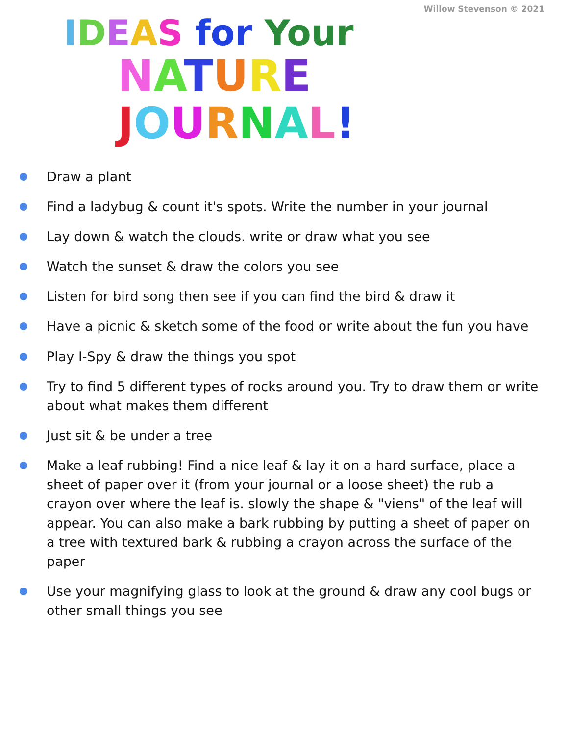Willow Stevenson © 2021
IDEAS for Your
NATURE JOURNAL!
Draw a plant
Find a ladybug & count it's spots. Write the number in your journal
Lay down & watch the clouds. write or draw what you see
Watch the sunset & draw the colors you see
Listen for bird song then see if you can find the bird & draw it
Have a picnic & sketch some of the food or write about the fun you have
Play I-Spy & draw the things you spot
Try to find 5 different types of rocks around you. Try to draw them or write about what makes them different
Just sit & be under a tree
Make a leaf rubbing! Find a nice leaf & lay it on a hard surface, place a sheet of paper over it (from your journal or a loose sheet) the rub a crayon over where the leaf is. slowly the shape & "viens" of the leaf will appear. You can also make a bark rubbing by putting a sheet of paper on a tree with textured bark & rubbing a crayon across the surface of the paper
Use your magnifying glass to look at the ground & draw any cool bugs or other small things you see